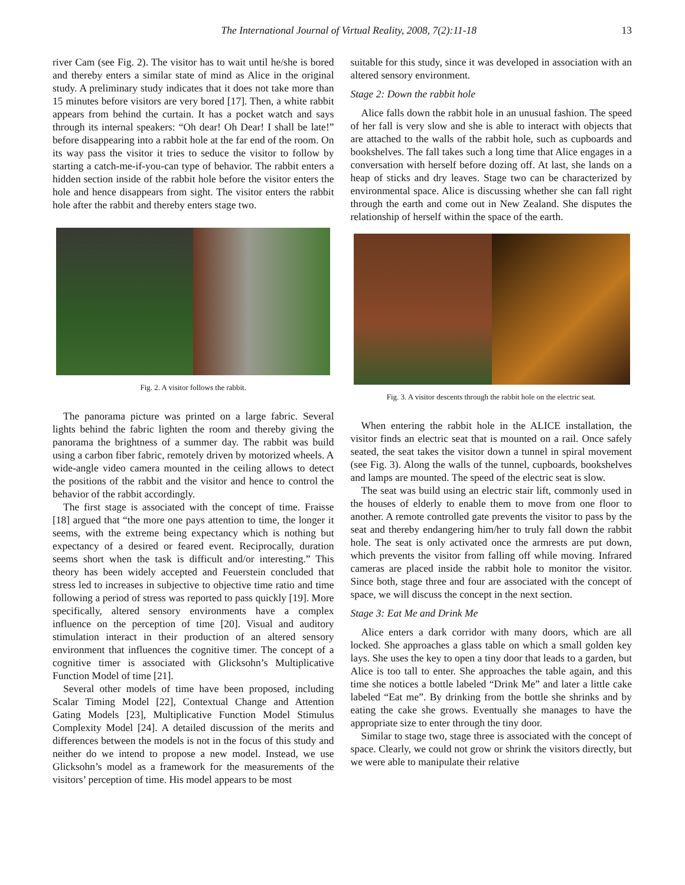The International Journal of Virtual Reality, 2008, 7(2):11-18 13
river Cam (see Fig. 2). The visitor has to wait until he/she is bored and thereby enters a similar state of mind as Alice in the original study. A preliminary study indicates that it does not take more than 15 minutes before visitors are very bored [17]. Then, a white rabbit appears from behind the curtain. It has a pocket watch and says through its internal speakers: “Oh dear! Oh Dear! I shall be late!” before disappearing into a rabbit hole at the far end of the room. On its way pass the visitor it tries to seduce the visitor to follow by starting a catch-me-if-you-can type of behavior. The rabbit enters a hidden section inside of the rabbit hole before the visitor enters the hole and hence disappears from sight. The visitor enters the rabbit hole after the rabbit and thereby enters stage two.
Fig. 2. A visitor follows the rabbit.
The panorama picture was printed on a large fabric. Several lights behind the fabric lighten the room and thereby giving the panorama the brightness of a summer day. The rabbit was build using a carbon fiber fabric, remotely driven by motorized wheels. A wide-angle video camera mounted in the ceiling allows to detect the positions of the rabbit and the visitor and hence to control the behavior of the rabbit accordingly.
The first stage is associated with the concept of time. Fraisse [18] argued that “the more one pays attention to time, the longer it seems, with the extreme being expectancy which is nothing but expectancy of a desired or feared event. Reciprocally, duration seems short when the task is difficult and/or interesting.” This theory has been widely accepted and Feuerstein concluded that stress led to increases in subjective to objective time ratio and time following a period of stress was reported to pass quickly [19]. More specifically, altered sensory environments have a complex influence on the perception of time [20]. Visual and auditory stimulation interact in their production of an altered sensory environment that influences the cognitive timer. The concept of a cognitive timer is associated with Glicksohn’s Multiplicative Function Model of time [21].
Several other models of time have been proposed, including Scalar Timing Model [22], Contextual Change and Attention Gating Models [23], Multiplicative Function Model Stimulus Complexity Model [24]. A detailed discussion of the merits and differences between the models is not in the focus of this study and neither do we intend to propose a new model. Instead, we use Glicksohn’s model as a framework for the measurements of the visitors’ perception of time. His model appears to be most
suitable for this study, since it was developed in association with an altered sensory environment.
Stage 2: Down the rabbit hole
Alice falls down the rabbit hole in an unusual fashion. The speed of her fall is very slow and she is able to interact with objects that are attached to the walls of the rabbit hole, such as cupboards and bookshelves. The fall takes such a long time that Alice engages in a conversation with herself before dozing off. At last, she lands on a heap of sticks and dry leaves. Stage two can be characterized by environmental space. Alice is discussing whether she can fall right through the earth and come out in New Zealand. She disputes the relationship of herself within the space of the earth.
Fig. 3. A visitor descents through the rabbit hole on the electric seat.
When entering the rabbit hole in the ALICE installation, the visitor finds an electric seat that is mounted on a rail. Once safely seated, the seat takes the visitor down a tunnel in spiral movement (see Fig. 3). Along the walls of the tunnel, cupboards, bookshelves and lamps are mounted. The speed of the electric seat is slow.
The seat was build using an electric stair lift, commonly used in the houses of elderly to enable them to move from one floor to another. A remote controlled gate prevents the visitor to pass by the seat and thereby endangering him/her to truly fall down the rabbit hole. The seat is only activated once the armrests are put down, which prevents the visitor from falling off while moving. Infrared cameras are placed inside the rabbit hole to monitor the visitor. Since both, stage three and four are associated with the concept of space, we will discuss the concept in the next section.
Stage 3: Eat Me and Drink Me
Alice enters a dark corridor with many doors, which are all locked. She approaches a glass table on which a small golden key lays. She uses the key to open a tiny door that leads to a garden, but Alice is too tall to enter. She approaches the table again, and this time she notices a bottle labeled “Drink Me” and later a little cake labeled “Eat me”. By drinking from the bottle she shrinks and by eating the cake she grows. Eventually she manages to have the appropriate size to enter through the tiny door.
Similar to stage two, stage three is associated with the concept of space. Clearly, we could not grow or shrink the visitors directly, but we were able to manipulate their relative